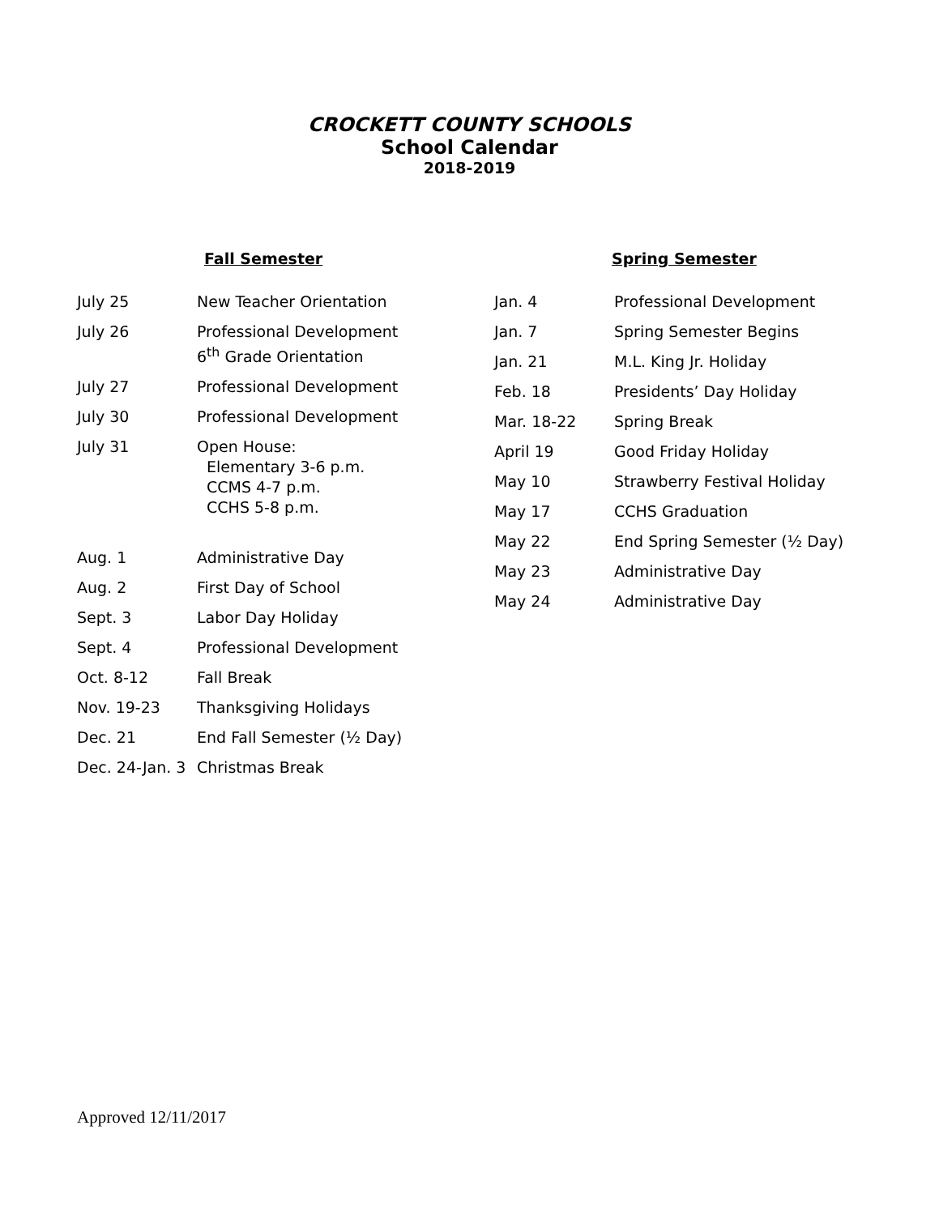CROCKETT COUNTY SCHOOLS
School Calendar
2018-2019
Fall Semester
| July 25 | New Teacher Orientation |
| July 26 | Professional Development 6<sup>th</sup> Grade Orientation |
| July 27 | Professional Development |
| July 30 | Professional Development |
| July 31 | Open House: Elementary 3-6 p.m. CCMS 4-7 p.m. CCHS 5-8 p.m. |
| Aug. 1 | Administrative Day |
| Aug. 2 | First Day of School |
| Sept. 3 | Labor Day Holiday |
| Sept. 4 | Professional Development |
| Oct. 8-12 | Fall Break |
| Nov. 19-23 | Thanksgiving Holidays |
| Dec. 21 | End Fall Semester (½ Day) |
| Dec. 24-Jan. 3 | Christmas Break |
Spring Semester
| Jan. 4 | Professional Development |
| Jan. 7 | Spring Semester Begins |
| Jan. 21 | M.L. King Jr. Holiday |
| Feb. 18 | Presidents’ Day Holiday |
| Mar. 18-22 | Spring Break |
| April 19 | Good Friday Holiday |
| May 10 | Strawberry Festival Holiday |
| May 17 | CCHS Graduation |
| May 22 | End Spring Semester (½ Day) |
| May 23 | Administrative Day |
| May 24 | Administrative Day |
Approved 12/11/2017